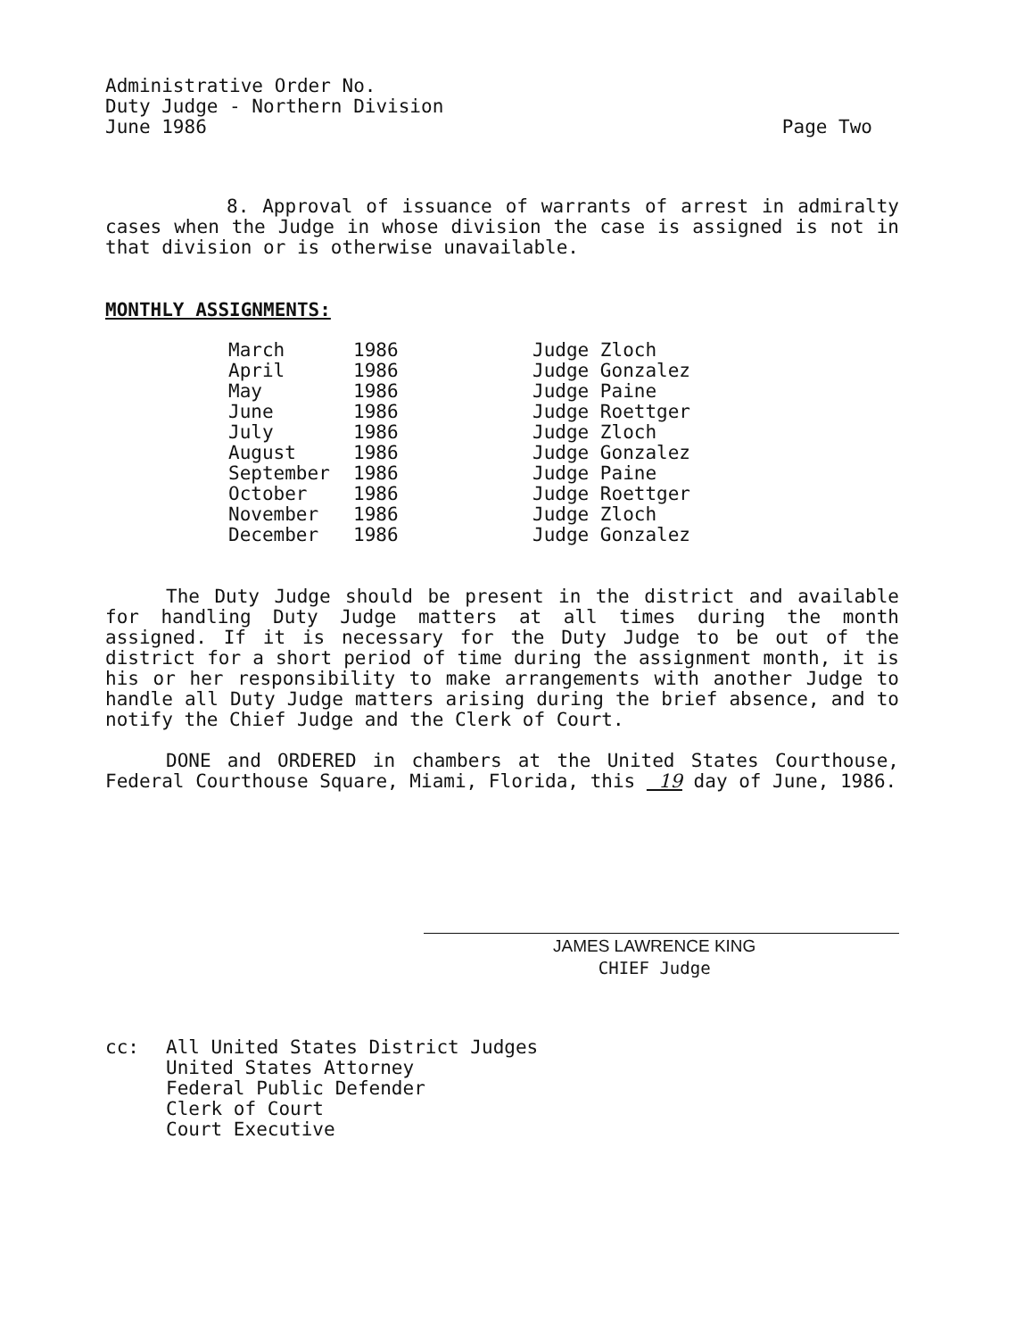Administrative Order No.
Duty Judge - Northern Division
June 1986 Page Two
8. Approval of issuance of warrants of arrest in admiralty cases when the Judge in whose division the case is assigned is not in that division or is otherwise unavailable.
MONTHLY ASSIGNMENTS:
| March | 1986 | Judge Zloch |
| April | 1986 | Judge Gonzalez |
| May | 1986 | Judge Paine |
| June | 1986 | Judge Roettger |
| July | 1986 | Judge Zloch |
| August | 1986 | Judge Gonzalez |
| September | 1986 | Judge Paine |
| October | 1986 | Judge Roettger |
| November | 1986 | Judge Zloch |
| December | 1986 | Judge Gonzalez |
The Duty Judge should be present in the district and available for handling Duty Judge matters at all times during the month assigned. If it is necessary for the Duty Judge to be out of the district for a short period of time during the assignment month, it is his or her responsibility to make arrangements with another Judge to handle all Duty Judge matters arising during the brief absence, and to notify the Chief Judge and the Clerk of Court.
DONE and ORDERED in chambers at the United States Courthouse, Federal Courthouse Square, Miami, Florida, this 19 day of June, 1986.
JAMES LAWRENCE KING
CHIEF Judge
cc: All United States District Judges
United States Attorney
Federal Public Defender
Clerk of Court
Court Executive